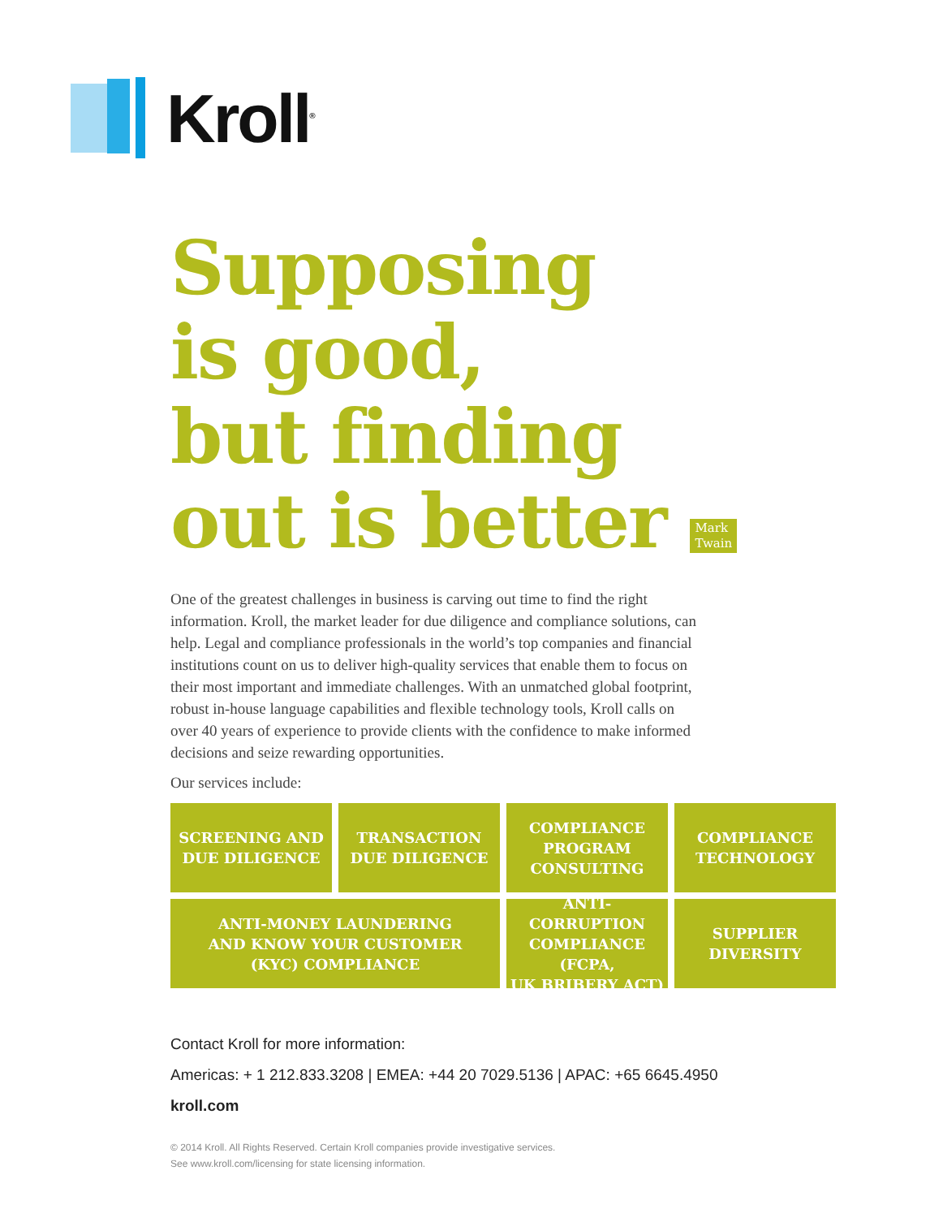Kroll<sup>®</sup>
Supposing
is good,
but finding
out is better Mark
Twain
One of the greatest challenges in business is carving out time to find the right information. Kroll, the market leader for due diligence and compliance solutions, can help. Legal and compliance professionals in the world’s top companies and financial institutions count on us to deliver high-quality services that enable them to focus on their most important and immediate challenges. With an unmatched global footprint, robust in-house language capabilities and flexible technology tools, Kroll calls on over 40 years of experience to provide clients with the confidence to make informed decisions and seize rewarding opportunities.
Our services include:
SCREENING AND
DUE DILIGENCE
TRANSACTION
DUE DILIGENCE
COMPLIANCE
PROGRAM
CONSULTING
COMPLIANCE
TECHNOLOGY
ANTI-MONEY LAUNDERING
AND KNOW YOUR CUSTOMER
(KYC) COMPLIANCE
ANTI-CORRUPTION
COMPLIANCE (FCPA,
UK BRIBERY ACT)
SUPPLIER
DIVERSITY
Contact Kroll for more information:
Americas: + 1 212.833.3208 | EMEA: +44 20 7029.5136 | APAC: +65 6645.4950
kroll.com
© 2014 Kroll. All Rights Reserved. Certain Kroll companies provide investigative services.
See www.kroll.com/licensing for state licensing information.